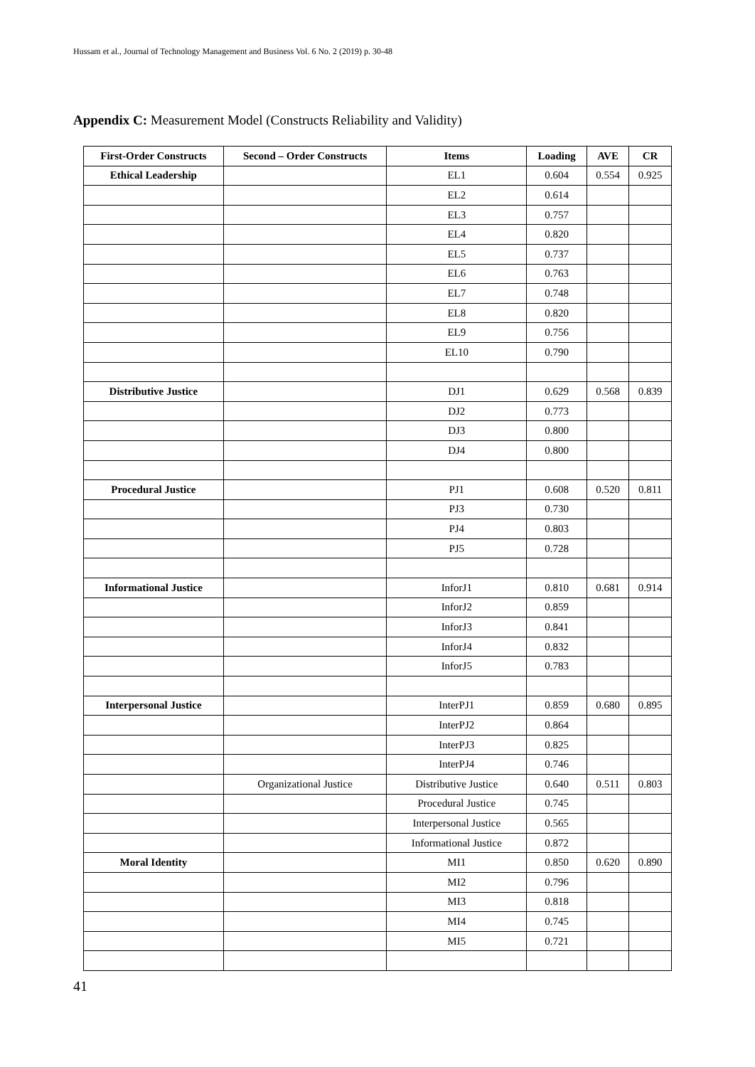Hussam et al., Journal of Technology Management and Business Vol. 6 No. 2 (2019) p. 30-48
Appendix C: Measurement Model (Constructs Reliability and Validity)
| First-Order Constructs | Second – Order Constructs | Items | Loading | AVE | CR |
| --- | --- | --- | --- | --- | --- |
| Ethical Leadership | | EL1 | 0.604 | 0.554 | 0.925 |
| | | EL2 | 0.614 | | |
| | | EL3 | 0.757 | | |
| | | EL4 | 0.820 | | |
| | | EL5 | 0.737 | | |
| | | EL6 | 0.763 | | |
| | | EL7 | 0.748 | | |
| | | EL8 | 0.820 | | |
| | | EL9 | 0.756 | | |
| | | EL10 | 0.790 | | |
| Distributive Justice | | DJ1 | 0.629 | 0.568 | 0.839 |
| | | DJ2 | 0.773 | | |
| | | DJ3 | 0.800 | | |
| | | DJ4 | 0.800 | | |
| Procedural Justice | | PJ1 | 0.608 | 0.520 | 0.811 |
| | | PJ3 | 0.730 | | |
| | | PJ4 | 0.803 | | |
| | | PJ5 | 0.728 | | |
| Informational Justice | | InforJ1 | 0.810 | 0.681 | 0.914 |
| | | InforJ2 | 0.859 | | |
| | | InforJ3 | 0.841 | | |
| | | InforJ4 | 0.832 | | |
| | | InforJ5 | 0.783 | | |
| Interpersonal Justice | | InterPJ1 | 0.859 | 0.680 | 0.895 |
| | | InterPJ2 | 0.864 | | |
| | | InterPJ3 | 0.825 | | |
| | | InterPJ4 | 0.746 | | |
| | Organizational Justice | Distributive Justice | 0.640 | 0.511 | 0.803 |
| | | Procedural Justice | 0.745 | | |
| | | Interpersonal Justice | 0.565 | | |
| | | Informational Justice | 0.872 | | |
| Moral Identity | | MI1 | 0.850 | 0.620 | 0.890 |
| | | MI2 | 0.796 | | |
| | | MI3 | 0.818 | | |
| | | MI4 | 0.745 | | |
| | | MI5 | 0.721 | | |
41